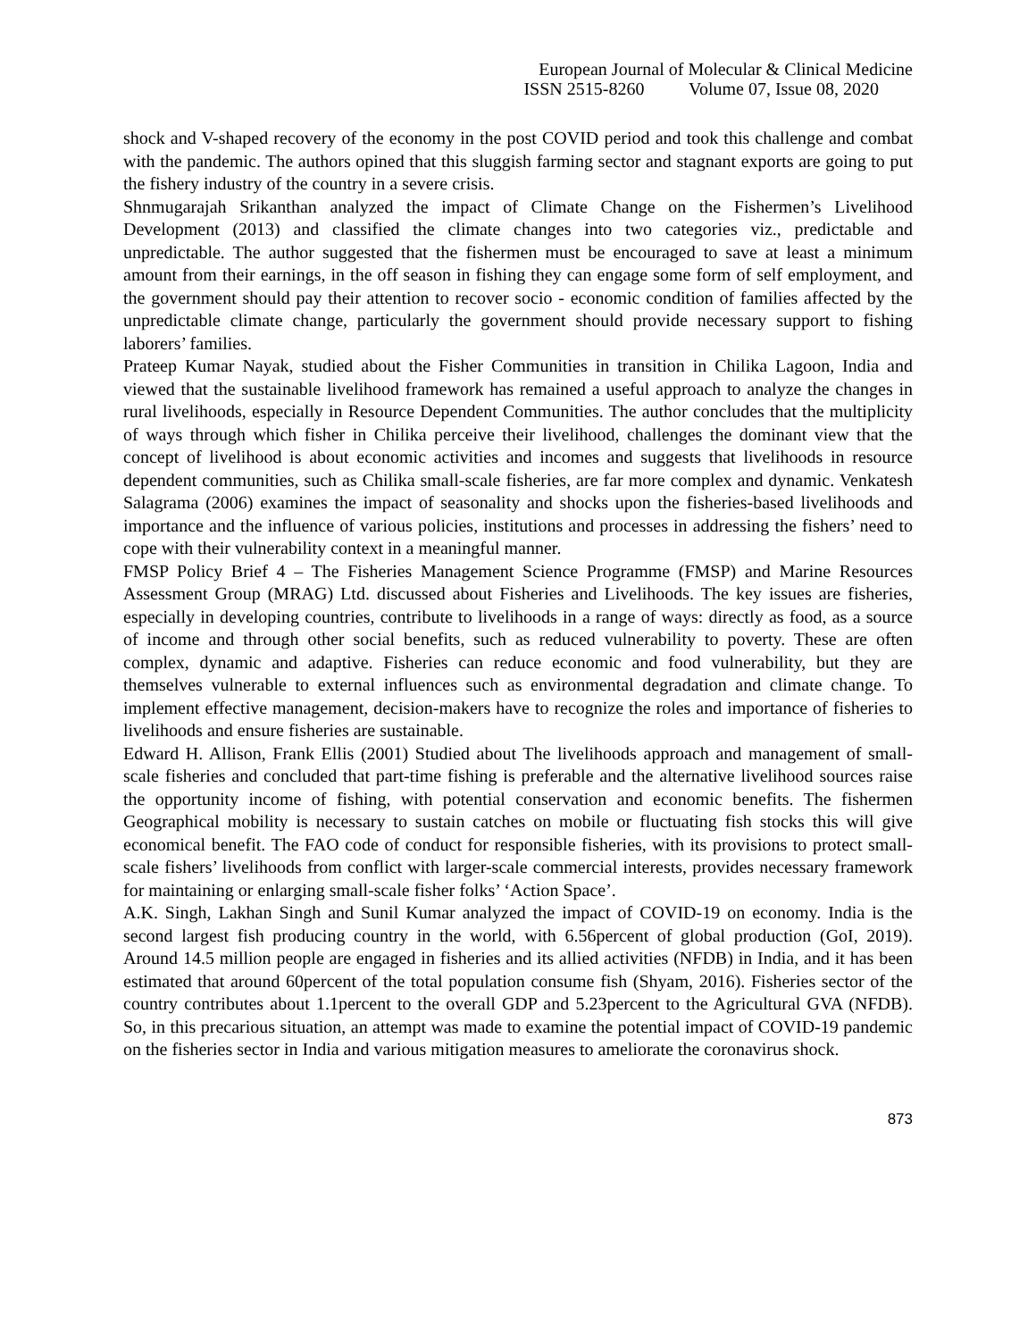European Journal of Molecular & Clinical Medicine
ISSN 2515-8260 Volume 07, Issue 08, 2020
shock and V-shaped recovery of the economy in the post COVID period and took this challenge and combat with the pandemic. The authors opined that this sluggish farming sector and stagnant exports are going to put the fishery industry of the country in a severe crisis.
Shnmugarajah Srikanthan analyzed the impact of Climate Change on the Fishermen’s Livelihood Development (2013) and classified the climate changes into two categories viz., predictable and unpredictable. The author suggested that the fishermen must be encouraged to save at least a minimum amount from their earnings, in the off season in fishing they can engage some form of self employment, and the government should pay their attention to recover socio - economic condition of families affected by the unpredictable climate change, particularly the government should provide necessary support to fishing laborers’ families.
Prateep Kumar Nayak, studied about the Fisher Communities in transition in Chilika Lagoon, India and viewed that the sustainable livelihood framework has remained a useful approach to analyze the changes in rural livelihoods, especially in Resource Dependent Communities. The author concludes that the multiplicity of ways through which fisher in Chilika perceive their livelihood, challenges the dominant view that the concept of livelihood is about economic activities and incomes and suggests that livelihoods in resource dependent communities, such as Chilika small-scale fisheries, are far more complex and dynamic. Venkatesh Salagrama (2006) examines the impact of seasonality and shocks upon the fisheries-based livelihoods and importance and the influence of various policies, institutions and processes in addressing the fishers’ need to cope with their vulnerability context in a meaningful manner.
FMSP Policy Brief 4 – The Fisheries Management Science Programme (FMSP) and Marine Resources Assessment Group (MRAG) Ltd. discussed about Fisheries and Livelihoods. The key issues are fisheries, especially in developing countries, contribute to livelihoods in a range of ways: directly as food, as a source of income and through other social benefits, such as reduced vulnerability to poverty. These are often complex, dynamic and adaptive. Fisheries can reduce economic and food vulnerability, but they are themselves vulnerable to external influences such as environmental degradation and climate change. To implement effective management, decision-makers have to recognize the roles and importance of fisheries to livelihoods and ensure fisheries are sustainable.
Edward H. Allison, Frank Ellis (2001) Studied about The livelihoods approach and management of small-scale fisheries and concluded that part-time fishing is preferable and the alternative livelihood sources raise the opportunity income of fishing, with potential conservation and economic benefits. The fishermen Geographical mobility is necessary to sustain catches on mobile or fluctuating fish stocks this will give economical benefit. The FAO code of conduct for responsible fisheries, with its provisions to protect small-scale fishers’ livelihoods from conflict with larger-scale commercial interests, provides necessary framework for maintaining or enlarging small-scale fisher folks’ ‘Action Space’.
A.K. Singh, Lakhan Singh and Sunil Kumar analyzed the impact of COVID-19 on economy. India is the second largest fish producing country in the world, with 6.56percent of global production (GoI, 2019). Around 14.5 million people are engaged in fisheries and its allied activities (NFDB) in India, and it has been estimated that around 60percent of the total population consume fish (Shyam, 2016). Fisheries sector of the country contributes about 1.1percent to the overall GDP and 5.23percent to the Agricultural GVA (NFDB). So, in this precarious situation, an attempt was made to examine the potential impact of COVID-19 pandemic on the fisheries sector in India and various mitigation measures to ameliorate the coronavirus shock.
873